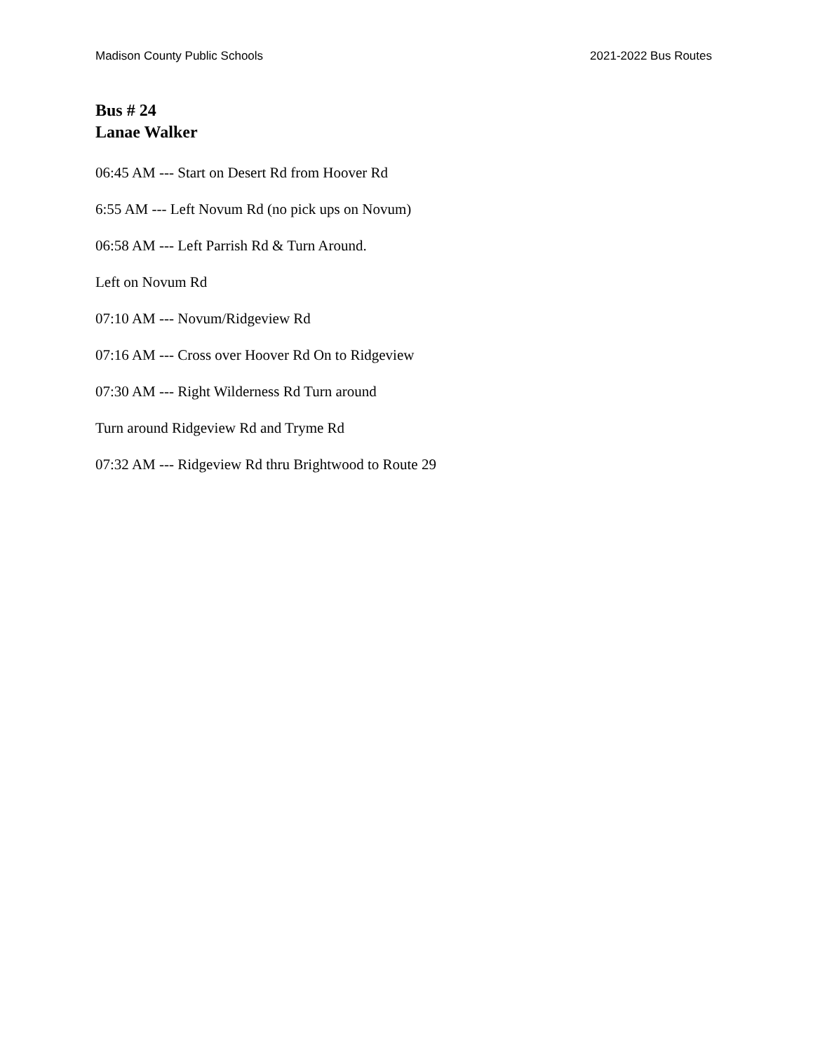Madison County Public Schools 2021-2022 Bus Routes
Bus # 24
Lanae Walker
06:45 AM --- Start on Desert Rd from Hoover Rd
6:55 AM --- Left Novum Rd (no pick ups on Novum)
06:58 AM --- Left Parrish Rd & Turn Around.
Left on Novum Rd
07:10 AM --- Novum/Ridgeview Rd
07:16 AM --- Cross over Hoover Rd On to Ridgeview
07:30 AM --- Right Wilderness Rd Turn around
Turn around Ridgeview Rd and Tryme Rd
07:32 AM --- Ridgeview Rd thru Brightwood to Route 29